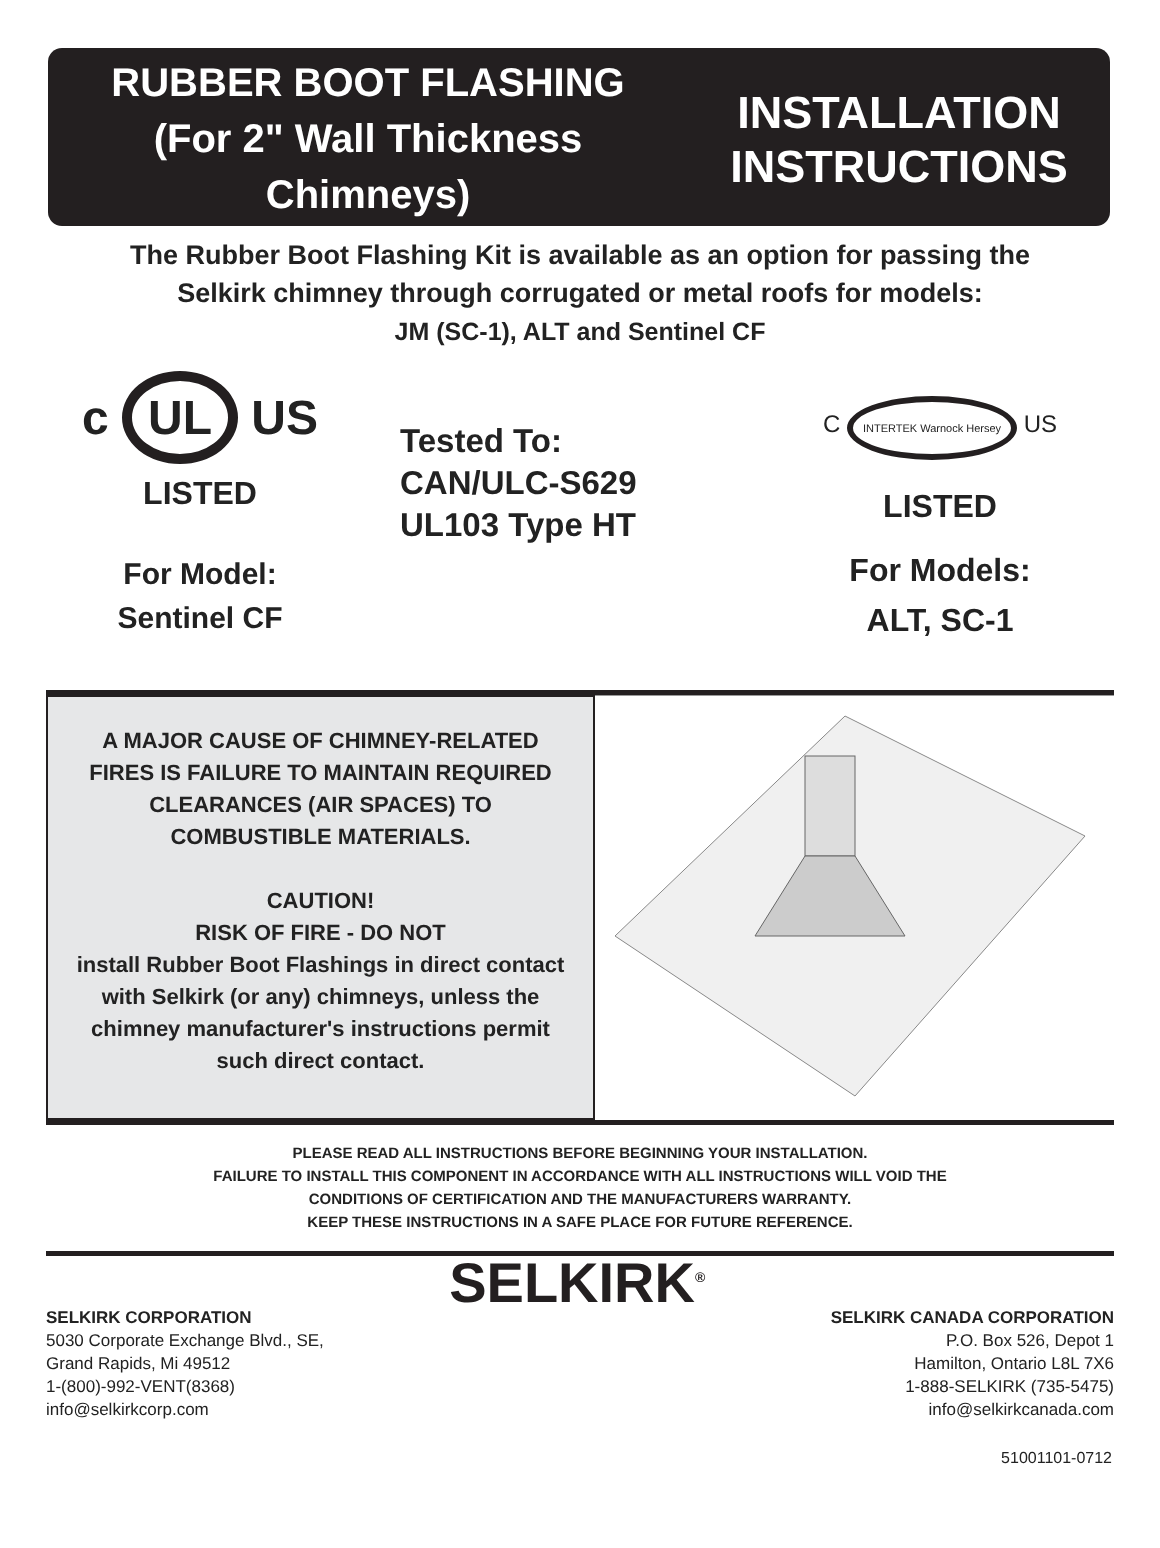RUBBER BOOT FLASHING
(For 2" Wall Thickness
Chimneys)
INSTALLATION
INSTRUCTIONS
The Rubber Boot Flashing Kit is available as an option for passing the
Selkirk chimney through corrugated or metal roofs for models:
JM (SC-1), ALT and Sentinel CF
c UL US
LISTED
For Model:
Sentinel CF
Tested To:
CAN/ULC-S629
UL103 Type HT
C INTERTEK Warnock Hersey US
LISTED
For Models:
ALT, SC-1
A MAJOR CAUSE OF CHIMNEY-RELATED
FIRES IS FAILURE TO MAINTAIN REQUIRED
CLEARANCES (AIR SPACES) TO
COMBUSTIBLE MATERIALS.
CAUTION!
RISK OF FIRE - DO NOT
install Rubber Boot Flashings in direct contact
with Selkirk (or any) chimneys, unless the
chimney manufacturer's instructions permit
such direct contact.
PLEASE READ ALL INSTRUCTIONS BEFORE BEGINNING YOUR INSTALLATION.
FAILURE TO INSTALL THIS COMPONENT IN ACCORDANCE WITH ALL INSTRUCTIONS WILL VOID THE
CONDITIONS OF CERTIFICATION AND THE MANUFACTURERS WARRANTY.
KEEP THESE INSTRUCTIONS IN A SAFE PLACE FOR FUTURE REFERENCE.
SELKIRK CORPORATION
5030 Corporate Exchange Blvd., SE,
Grand Rapids, Mi 49512
1-(800)-992-VENT(8368)
info@selkirkcorp.com
SELKIRK<sup>®</sup>
SELKIRK CANADA CORPORATION
P.O. Box 526, Depot 1
Hamilton, Ontario L8L 7X6
1-888-SELKIRK (735-5475)
info@selkirkcanada.com
51001101-0712